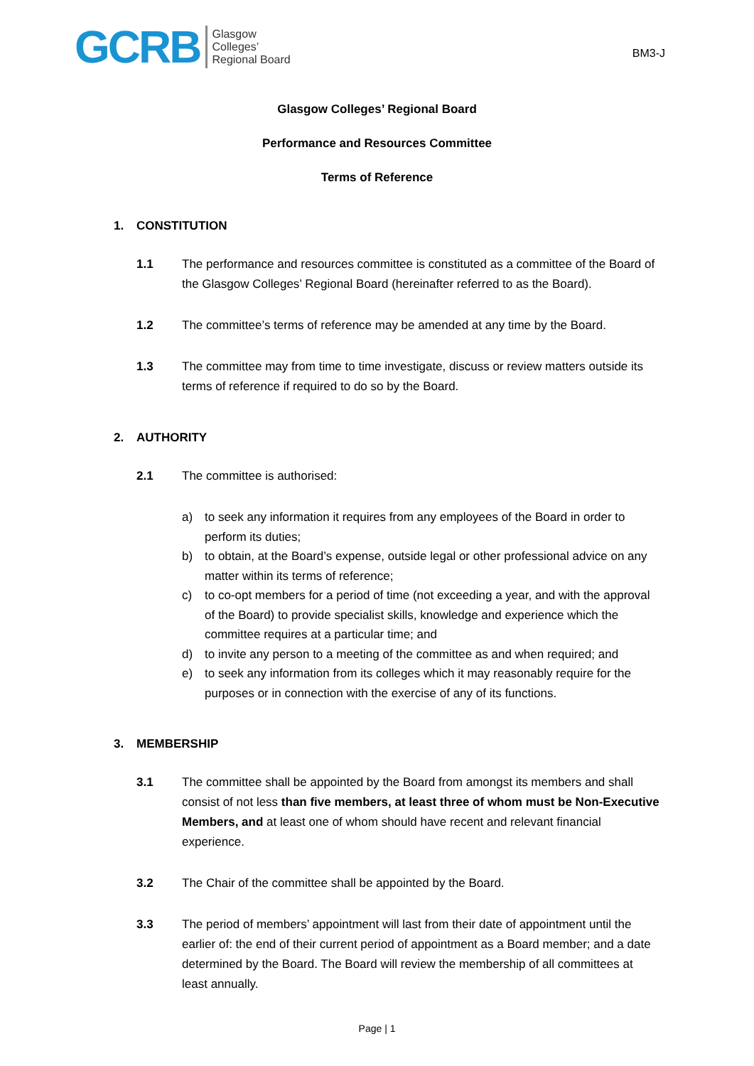GCRB
Glasgow
Colleges’
Regional Board
BM3-J
Glasgow Colleges’ Regional Board
Performance and Resources Committee
Terms of Reference
1. CONSTITUTION
1.1 The performance and resources committee is constituted as a committee of the Board of the Glasgow Colleges’ Regional Board (hereinafter referred to as the Board).
1.2 The committee’s terms of reference may be amended at any time by the Board.
1.3 The committee may from time to time investigate, discuss or review matters outside its terms of reference if required to do so by the Board.
2. AUTHORITY
2.1 The committee is authorised:
a) to seek any information it requires from any employees of the Board in order to perform its duties;
b) to obtain, at the Board’s expense, outside legal or other professional advice on any matter within its terms of reference;
c) to co-opt members for a period of time (not exceeding a year, and with the approval of the Board) to provide specialist skills, knowledge and experience which the committee requires at a particular time; and
d) to invite any person to a meeting of the committee as and when required; and
e) to seek any information from its colleges which it may reasonably require for the purposes or in connection with the exercise of any of its functions.
3. MEMBERSHIP
3.1 The committee shall be appointed by the Board from amongst its members and shall consist of not less than five members, at least three of whom must be Non-Executive Members, and at least one of whom should have recent and relevant financial experience.
3.2 The Chair of the committee shall be appointed by the Board.
3.3 The period of members’ appointment will last from their date of appointment until the earlier of: the end of their current period of appointment as a Board member; and a date determined by the Board. The Board will review the membership of all committees at least annually.
Page | 1